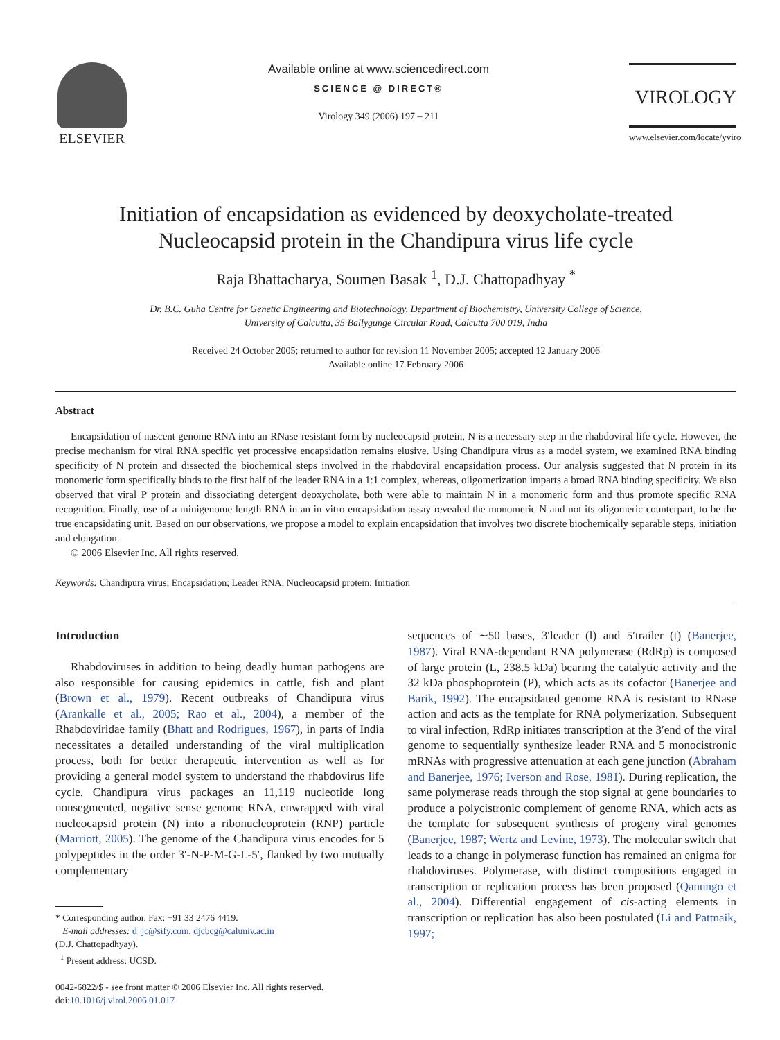ELSEVIER
Available online at www.sciencedirect.com
SCIENCE @ DIRECT®
Virology 349 (2006) 197 – 211
VIROLOGY
www.elsevier.com/locate/yviro
Initiation of encapsidation as evidenced by deoxycholate-treated
Nucleocapsid protein in the Chandipura virus life cycle
Raja Bhattacharya, Soumen Basak <sup>1</sup>, D.J. Chattopadhyay <sup>*</sup>
Dr. B.C. Guha Centre for Genetic Engineering and Biotechnology, Department of Biochemistry, University College of Science,
University of Calcutta, 35 Ballygunge Circular Road, Calcutta 700 019, India
Received 24 October 2005; returned to author for revision 11 November 2005; accepted 12 January 2006
Available online 17 February 2006
Abstract
Encapsidation of nascent genome RNA into an RNase-resistant form by nucleocapsid protein, N is a necessary step in the rhabdoviral life cycle. However, the precise mechanism for viral RNA specific yet processive encapsidation remains elusive. Using Chandipura virus as a model system, we examined RNA binding specificity of N protein and dissected the biochemical steps involved in the rhabdoviral encapsidation process. Our analysis suggested that N protein in its monomeric form specifically binds to the first half of the leader RNA in a 1:1 complex, whereas, oligomerization imparts a broad RNA binding specificity. We also observed that viral P protein and dissociating detergent deoxycholate, both were able to maintain N in a monomeric form and thus promote specific RNA recognition. Finally, use of a minigenome length RNA in an in vitro encapsidation assay revealed the monomeric N and not its oligomeric counterpart, to be the true encapsidating unit. Based on our observations, we propose a model to explain encapsidation that involves two discrete biochemically separable steps, initiation and elongation.
© 2006 Elsevier Inc. All rights reserved.
Keywords: Chandipura virus; Encapsidation; Leader RNA; Nucleocapsid protein; Initiation
Introduction
Rhabdoviruses in addition to being deadly human pathogens are also responsible for causing epidemics in cattle, fish and plant (Brown et al., 1979). Recent outbreaks of Chandipura virus (Arankalle et al., 2005; Rao et al., 2004), a member of the Rhabdoviridae family (Bhatt and Rodrigues, 1967), in parts of India necessitates a detailed understanding of the viral multiplication process, both for better therapeutic intervention as well as for providing a general model system to understand the rhabdovirus life cycle. Chandipura virus packages an 11,119 nucleotide long nonsegmented, negative sense genome RNA, enwrapped with viral nucleocapsid protein (N) into a ribonucleoprotein (RNP) particle (Marriott, 2005). The genome of the Chandipura virus encodes for 5 polypeptides in the order 3′-N-P-M-G-L-5′, flanked by two mutually complementary
* Corresponding author. Fax: +91 33 2476 4419.
E-mail addresses: d_jc@sify.com, djcbcg@caluniv.ac.in
(D.J. Chattopadhyay).
<sup>1</sup> Present address: UCSD.
0042-6822/$ - see front matter © 2006 Elsevier Inc. All rights reserved.
doi:10.1016/j.virol.2006.01.017
sequences of ∼50 bases, 3′leader (l) and 5′trailer (t) (Banerjee, 1987). Viral RNA-dependant RNA polymerase (RdRp) is composed of large protein (L, 238.5 kDa) bearing the catalytic activity and the 32 kDa phosphoprotein (P), which acts as its cofactor (Banerjee and Barik, 1992). The encapsidated genome RNA is resistant to RNase action and acts as the template for RNA polymerization. Subsequent to viral infection, RdRp initiates transcription at the 3′end of the viral genome to sequentially synthesize leader RNA and 5 monocistronic mRNAs with progressive attenuation at each gene junction (Abraham and Banerjee, 1976; Iverson and Rose, 1981). During replication, the same polymerase reads through the stop signal at gene boundaries to produce a polycistronic complement of genome RNA, which acts as the template for subsequent synthesis of progeny viral genomes (Banerjee, 1987; Wertz and Levine, 1973). The molecular switch that leads to a change in polymerase function has remained an enigma for rhabdoviruses. Polymerase, with distinct compositions engaged in transcription or replication process has been proposed (Qanungo et al., 2004). Differential engagement of cis-acting elements in transcription or replication has also been postulated (Li and Pattnaik, 1997;